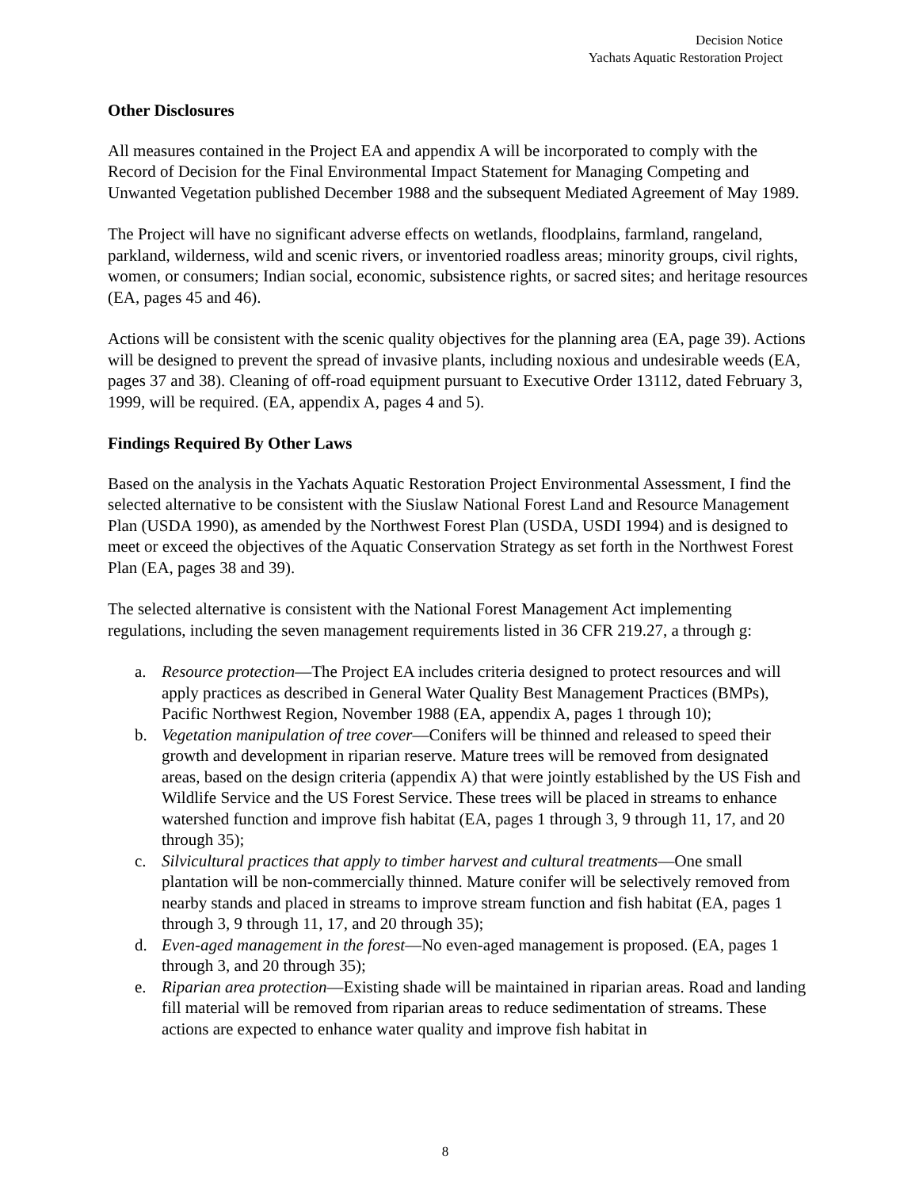Decision Notice
Yachats Aquatic Restoration Project
Other Disclosures
All measures contained in the Project EA and appendix A will be incorporated to comply with the Record of Decision for the Final Environmental Impact Statement for Managing Competing and Unwanted Vegetation published December 1988 and the subsequent Mediated Agreement of May 1989.
The Project will have no significant adverse effects on wetlands, floodplains, farmland, rangeland, parkland, wilderness, wild and scenic rivers, or inventoried roadless areas; minority groups, civil rights, women, or consumers; Indian social, economic, subsistence rights, or sacred sites; and heritage resources (EA, pages 45 and 46).
Actions will be consistent with the scenic quality objectives for the planning area (EA, page 39). Actions will be designed to prevent the spread of invasive plants, including noxious and undesirable weeds (EA, pages 37 and 38). Cleaning of off-road equipment pursuant to Executive Order 13112, dated February 3, 1999, will be required. (EA, appendix A, pages 4 and 5).
Findings Required By Other Laws
Based on the analysis in the Yachats Aquatic Restoration Project Environmental Assessment, I find the selected alternative to be consistent with the Siuslaw National Forest Land and Resource Management Plan (USDA 1990), as amended by the Northwest Forest Plan (USDA, USDI 1994) and is designed to meet or exceed the objectives of the Aquatic Conservation Strategy as set forth in the Northwest Forest Plan (EA, pages 38 and 39).
The selected alternative is consistent with the National Forest Management Act implementing regulations, including the seven management requirements listed in 36 CFR 219.27, a through g:
a. Resource protection—The Project EA includes criteria designed to protect resources and will apply practices as described in General Water Quality Best Management Practices (BMPs), Pacific Northwest Region, November 1988 (EA, appendix A, pages 1 through 10);
b. Vegetation manipulation of tree cover—Conifers will be thinned and released to speed their growth and development in riparian reserve. Mature trees will be removed from designated areas, based on the design criteria (appendix A) that were jointly established by the US Fish and Wildlife Service and the US Forest Service. These trees will be placed in streams to enhance watershed function and improve fish habitat (EA, pages 1 through 3, 9 through 11, 17, and 20 through 35);
c. Silvicultural practices that apply to timber harvest and cultural treatments—One small plantation will be non-commercially thinned. Mature conifer will be selectively removed from nearby stands and placed in streams to improve stream function and fish habitat (EA, pages 1 through 3, 9 through 11, 17, and 20 through 35);
d. Even-aged management in the forest—No even-aged management is proposed. (EA, pages 1 through 3, and 20 through 35);
e. Riparian area protection—Existing shade will be maintained in riparian areas. Road and landing fill material will be removed from riparian areas to reduce sedimentation of streams. These actions are expected to enhance water quality and improve fish habitat in
8